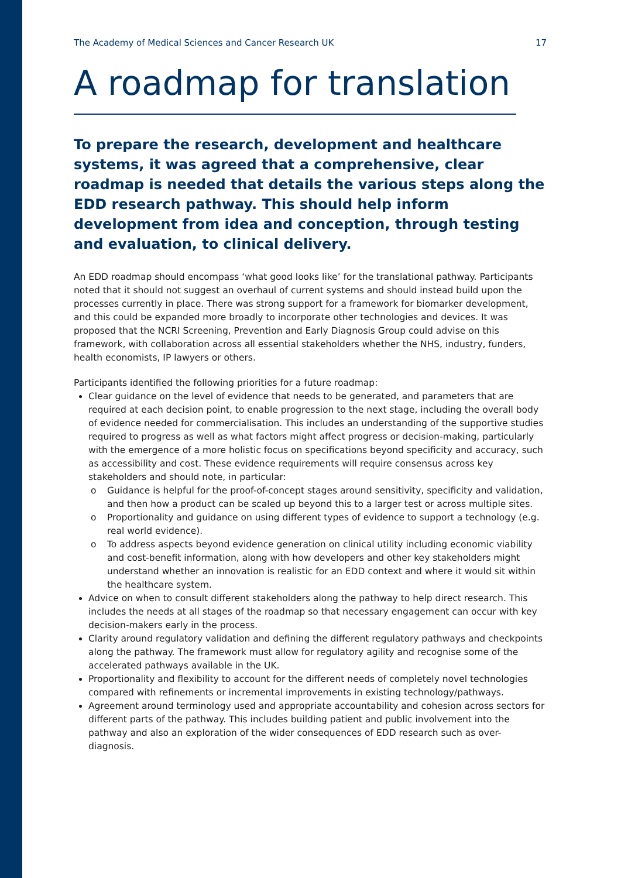The Academy of Medical Sciences and Cancer Research UK 17
A roadmap for translation
To prepare the research, development and healthcare systems, it was agreed that a comprehensive, clear roadmap is needed that details the various steps along the EDD research pathway. This should help inform development from idea and conception, through testing and evaluation, to clinical delivery.
An EDD roadmap should encompass ‘what good looks like’ for the translational pathway. Participants noted that it should not suggest an overhaul of current systems and should instead build upon the processes currently in place. There was strong support for a framework for biomarker development, and this could be expanded more broadly to incorporate other technologies and devices. It was proposed that the NCRI Screening, Prevention and Early Diagnosis Group could advise on this framework, with collaboration across all essential stakeholders whether the NHS, industry, funders, health economists, IP lawyers or others.
Participants identified the following priorities for a future roadmap:
Clear guidance on the level of evidence that needs to be generated, and parameters that are required at each decision point, to enable progression to the next stage, including the overall body of evidence needed for commercialisation. This includes an understanding of the supportive studies required to progress as well as what factors might affect progress or decision-making, particularly with the emergence of a more holistic focus on specifications beyond specificity and accuracy, such as accessibility and cost. These evidence requirements will require consensus across key stakeholders and should note, in particular:
o Guidance is helpful for the proof-of-concept stages around sensitivity, specificity and validation, and then how a product can be scaled up beyond this to a larger test or across multiple sites.
o Proportionality and guidance on using different types of evidence to support a technology (e.g. real world evidence).
o To address aspects beyond evidence generation on clinical utility including economic viability and cost-benefit information, along with how developers and other key stakeholders might understand whether an innovation is realistic for an EDD context and where it would sit within the healthcare system.
Advice on when to consult different stakeholders along the pathway to help direct research. This includes the needs at all stages of the roadmap so that necessary engagement can occur with key decision-makers early in the process.
Clarity around regulatory validation and defining the different regulatory pathways and checkpoints along the pathway. The framework must allow for regulatory agility and recognise some of the accelerated pathways available in the UK.
Proportionality and flexibility to account for the different needs of completely novel technologies compared with refinements or incremental improvements in existing technology/pathways.
Agreement around terminology used and appropriate accountability and cohesion across sectors for different parts of the pathway. This includes building patient and public involvement into the pathway and also an exploration of the wider consequences of EDD research such as over-diagnosis.